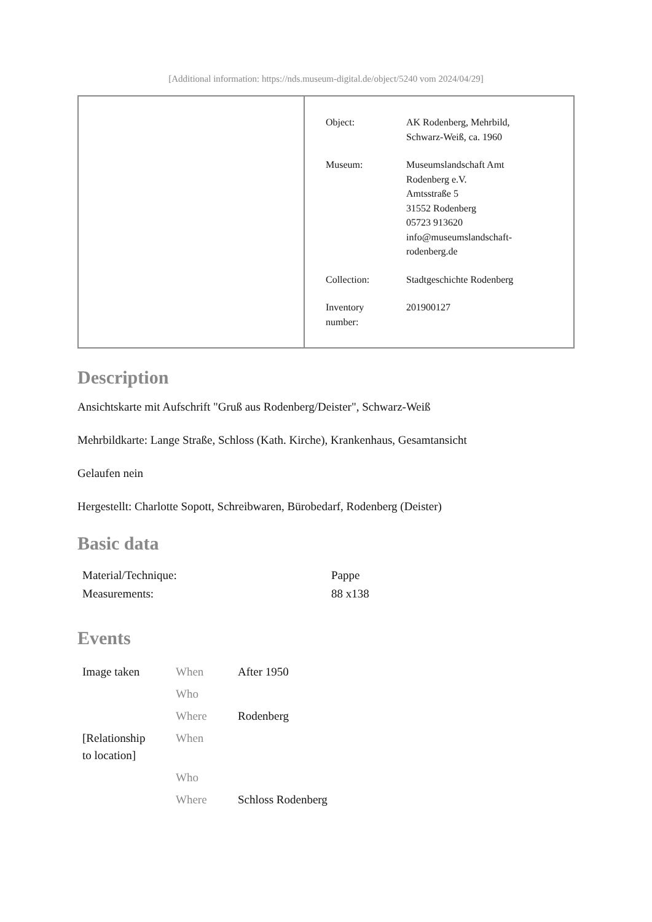[Additional information: https://nds.museum-digital.de/object/5240 vom 2024/04/29]
| | / Object: / AK Rodenberg, Mehrbild, Schwarz-Weiß, ca. 1960 / / Museum: / Museumslandschaft Amt Rodenberg e.V. Amtsstraße 5 31552 Rodenberg 05723 913620 info@museumslandschaft- rodenberg.de / / Collection: / Stadtgeschichte Rodenberg / / Inventory number: / 201900127 / |
Description
Ansichtskarte mit Aufschrift "Gruß aus Rodenberg/Deister", Schwarz-Weiß
Mehrbildkarte: Lange Straße, Schloss (Kath. Kirche), Krankenhaus, Gesamtansicht
Gelaufen nein
Hergestellt: Charlotte Sopott, Schreibwaren, Bürobedarf, Rodenberg (Deister)
Basic data
| Material/Technique: | Pappe |
| Measurements: | 88 x138 |
Events
| Image taken | When | After 1950 |
| | Who | |
| | Where | Rodenberg |
| [Relationship to location] | When | |
| | Who | |
| | Where | Schloss Rodenberg |